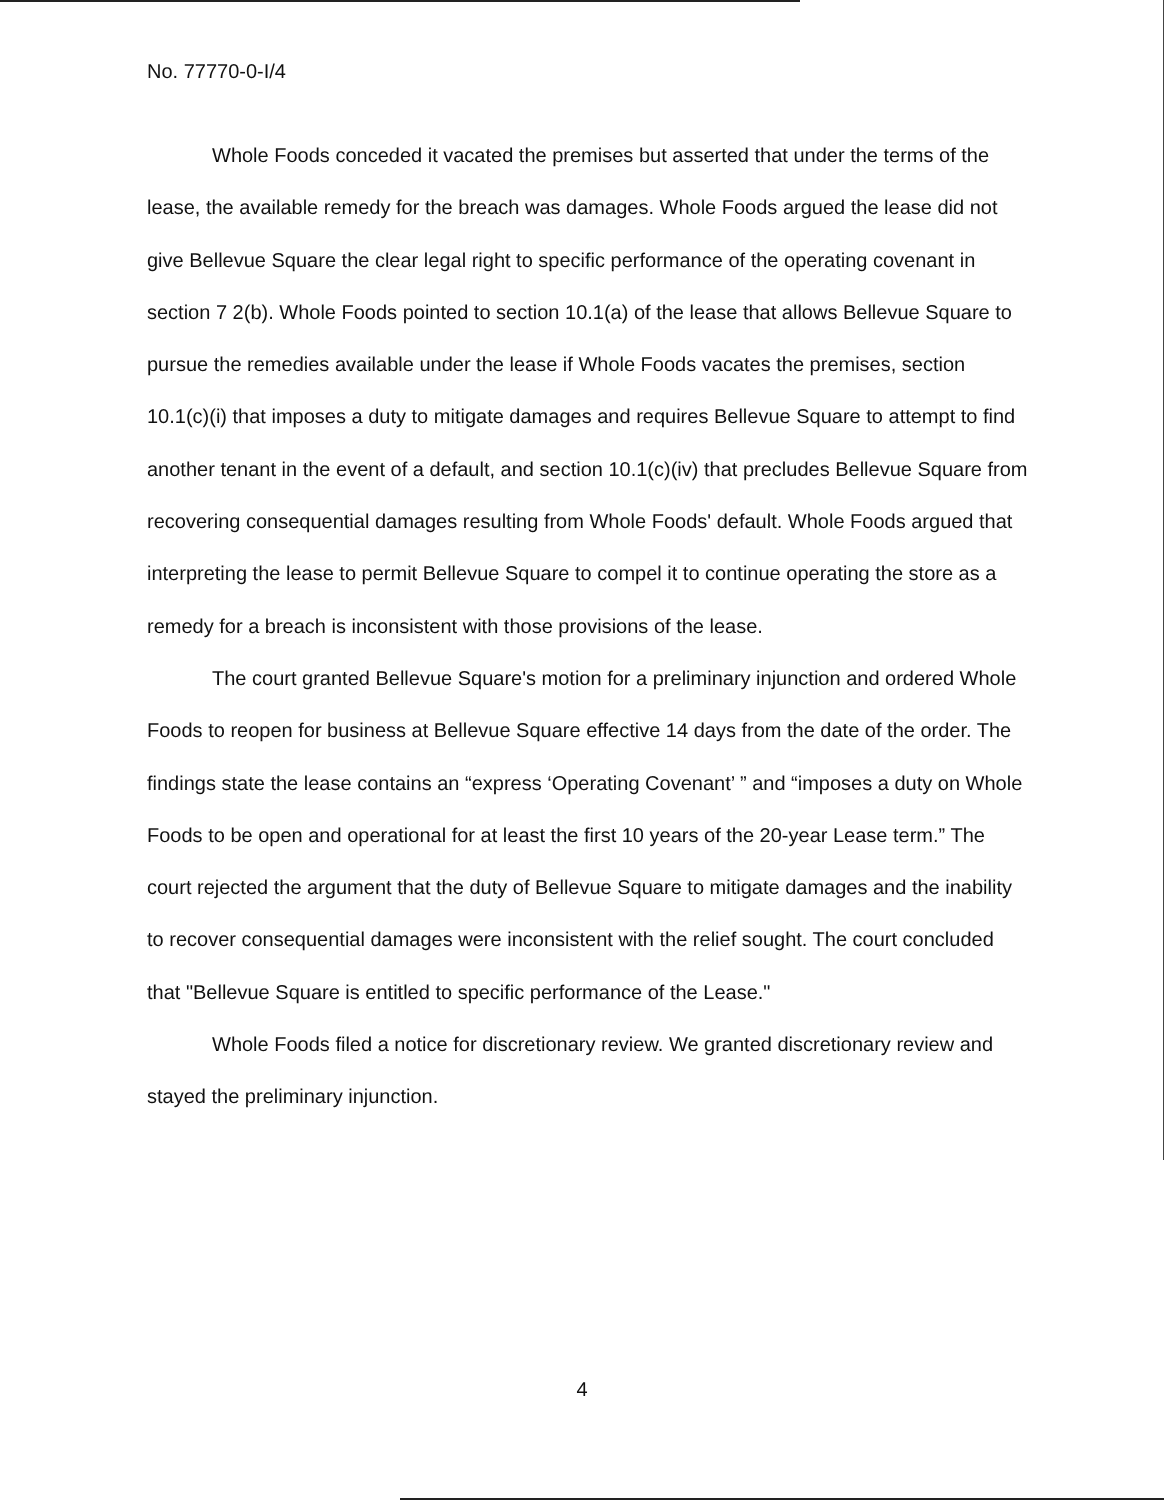No. 77770-0-I/4
Whole Foods conceded it vacated the premises but asserted that under the terms of the lease, the available remedy for the breach was damages. Whole Foods argued the lease did not give Bellevue Square the clear legal right to specific performance of the operating covenant in section 7 2(b). Whole Foods pointed to section 10.1(a) of the lease that allows Bellevue Square to pursue the remedies available under the lease if Whole Foods vacates the premises, section 10.1(c)(i) that imposes a duty to mitigate damages and requires Bellevue Square to attempt to find another tenant in the event of a default, and section 10.1(c)(iv) that precludes Bellevue Square from recovering consequential damages resulting from Whole Foods' default. Whole Foods argued that interpreting the lease to permit Bellevue Square to compel it to continue operating the store as a remedy for a breach is inconsistent with those provisions of the lease.
The court granted Bellevue Square's motion for a preliminary injunction and ordered Whole Foods to reopen for business at Bellevue Square effective 14 days from the date of the order. The findings state the lease contains an “express ‘Operating Covenant’ ” and “imposes a duty on Whole Foods to be open and operational for at least the first 10 years of the 20-year Lease term.” The court rejected the argument that the duty of Bellevue Square to mitigate damages and the inability to recover consequential damages were inconsistent with the relief sought. The court concluded that "Bellevue Square is entitled to specific performance of the Lease."
Whole Foods filed a notice for discretionary review. We granted discretionary review and stayed the preliminary injunction.
4